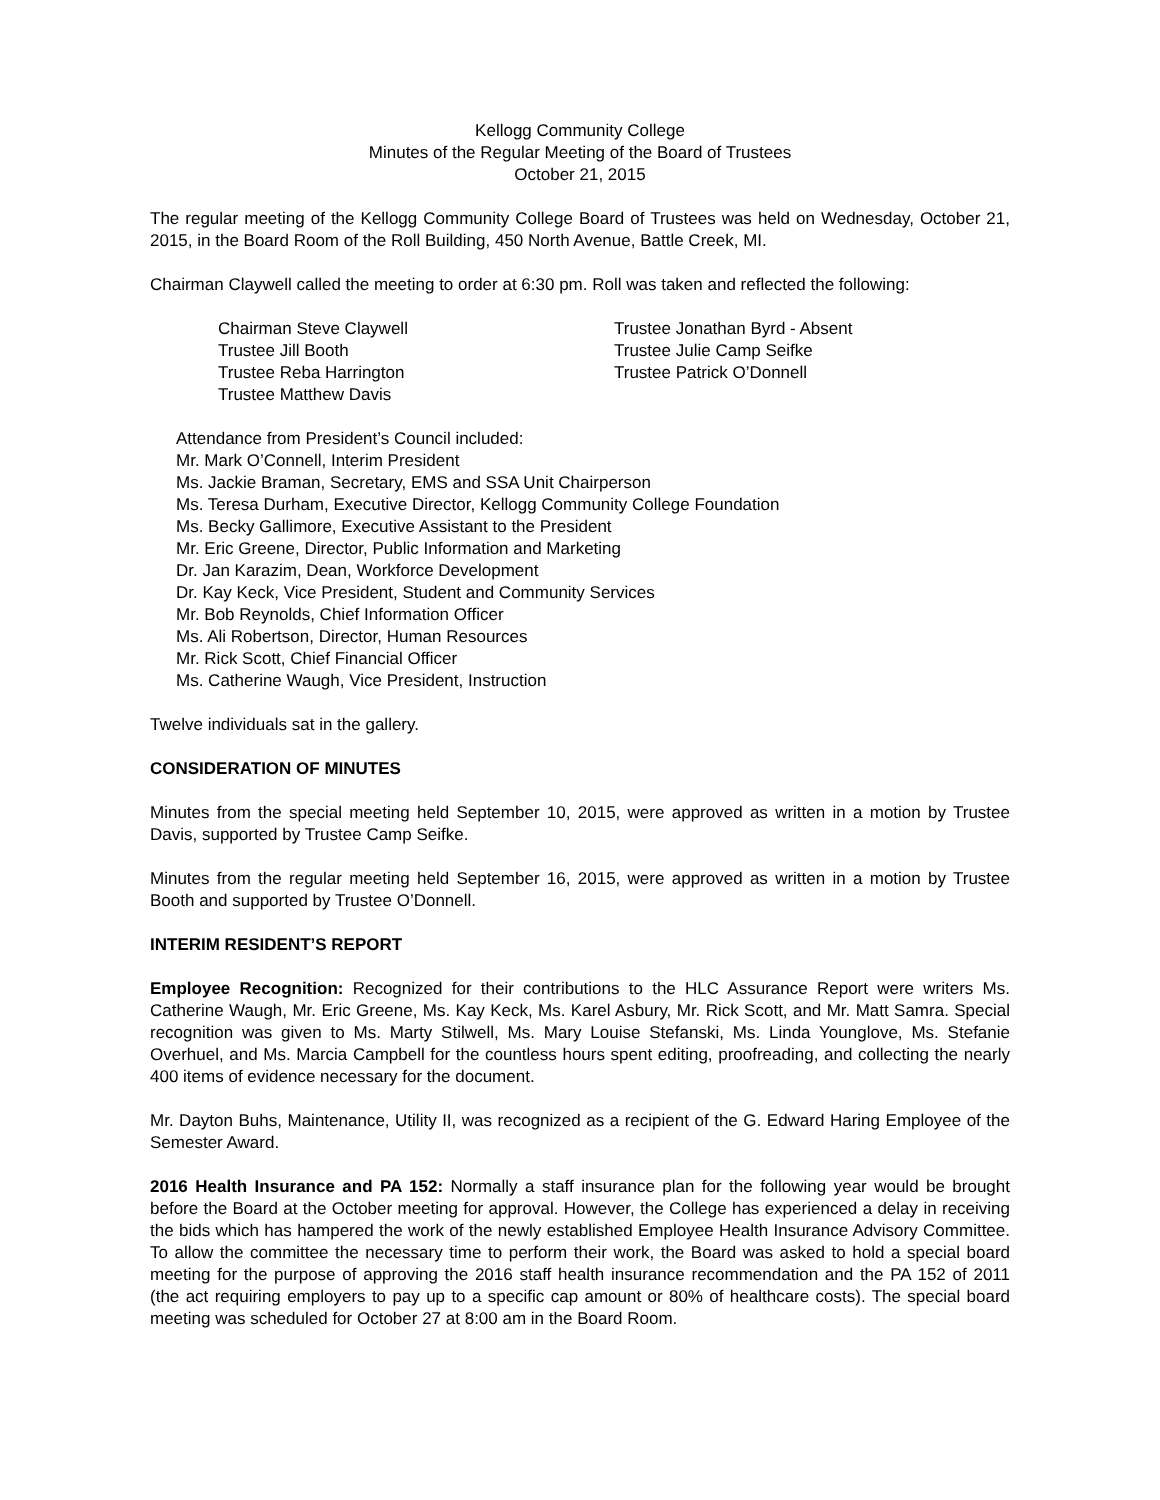Kellogg Community College
Minutes of the Regular Meeting of the Board of Trustees
October 21, 2015
The regular meeting of the Kellogg Community College Board of Trustees was held on Wednesday, October 21, 2015, in the Board Room of the Roll Building, 450 North Avenue, Battle Creek, MI.
Chairman Claywell called the meeting to order at 6:30 pm. Roll was taken and reflected the following:
Chairman Steve Claywell
Trustee Jill Booth
Trustee Reba Harrington
Trustee Matthew Davis
Trustee Jonathan Byrd - Absent
Trustee Julie Camp Seifke
Trustee Patrick O’Donnell
Attendance from President’s Council included:
Mr. Mark O’Connell, Interim President
Ms. Jackie Braman, Secretary, EMS and SSA Unit Chairperson
Ms. Teresa Durham, Executive Director, Kellogg Community College Foundation
Ms. Becky Gallimore, Executive Assistant to the President
Mr. Eric Greene, Director, Public Information and Marketing
Dr. Jan Karazim, Dean, Workforce Development
Dr. Kay Keck, Vice President, Student and Community Services
Mr. Bob Reynolds, Chief Information Officer
Ms. Ali Robertson, Director, Human Resources
Mr. Rick Scott, Chief Financial Officer
Ms. Catherine Waugh, Vice President, Instruction
Twelve individuals sat in the gallery.
CONSIDERATION OF MINUTES
Minutes from the special meeting held September 10, 2015, were approved as written in a motion by Trustee Davis, supported by Trustee Camp Seifke.
Minutes from the regular meeting held September 16, 2015, were approved as written in a motion by Trustee Booth and supported by Trustee O’Donnell.
INTERIM RESIDENT’S REPORT
Employee Recognition: Recognized for their contributions to the HLC Assurance Report were writers Ms. Catherine Waugh, Mr. Eric Greene, Ms. Kay Keck, Ms. Karel Asbury, Mr. Rick Scott, and Mr. Matt Samra. Special recognition was given to Ms. Marty Stilwell, Ms. Mary Louise Stefanski, Ms. Linda Younglove, Ms. Stefanie Overhuel, and Ms. Marcia Campbell for the countless hours spent editing, proofreading, and collecting the nearly 400 items of evidence necessary for the document.
Mr. Dayton Buhs, Maintenance, Utility II, was recognized as a recipient of the G. Edward Haring Employee of the Semester Award.
2016 Health Insurance and PA 152: Normally a staff insurance plan for the following year would be brought before the Board at the October meeting for approval. However, the College has experienced a delay in receiving the bids which has hampered the work of the newly established Employee Health Insurance Advisory Committee. To allow the committee the necessary time to perform their work, the Board was asked to hold a special board meeting for the purpose of approving the 2016 staff health insurance recommendation and the PA 152 of 2011 (the act requiring employers to pay up to a specific cap amount or 80% of healthcare costs). The special board meeting was scheduled for October 27 at 8:00 am in the Board Room.